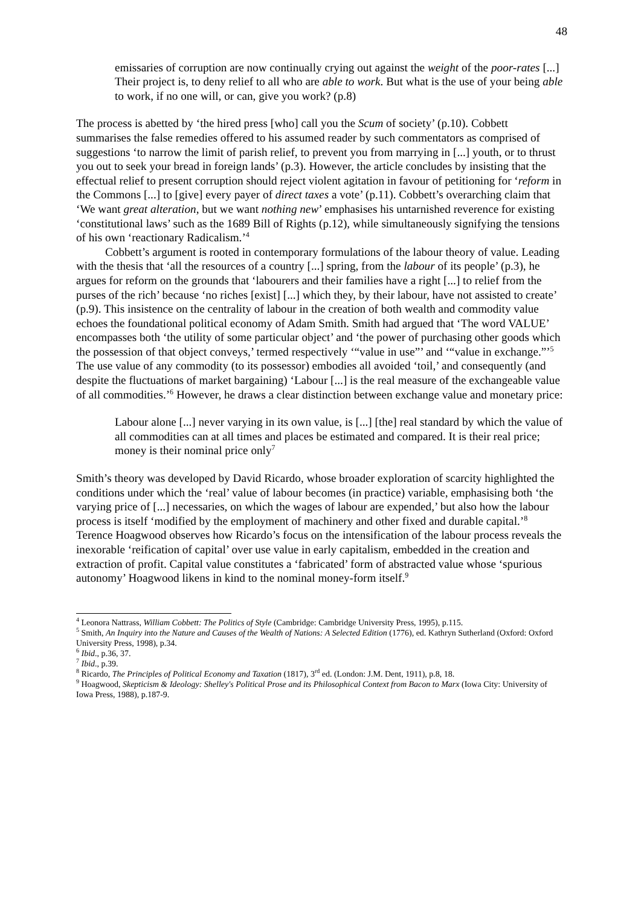48
emissaries of corruption are now continually crying out against the weight of the poor-rates [...] Their project is, to deny relief to all who are able to work. But what is the use of your being able to work, if no one will, or can, give you work? (p.8)
The process is abetted by ‘the hired press [who] call you the Scum of society’ (p.10). Cobbett summarises the false remedies offered to his assumed reader by such commentators as comprised of suggestions ‘to narrow the limit of parish relief, to prevent you from marrying in [...] youth, or to thrust you out to seek your bread in foreign lands’ (p.3). However, the article concludes by insisting that the effectual relief to present corruption should reject violent agitation in favour of petitioning for ‘reform in the Commons [...] to [give] every payer of direct taxes a vote’ (p.11). Cobbett’s overarching claim that ‘We want great alteration, but we want nothing new’ emphasises his untarnished reverence for existing ‘constitutional laws’ such as the 1689 Bill of Rights (p.12), while simultaneously signifying the tensions of his own ‘reactionary Radicalism.’<sup>4</sup>
Cobbett’s argument is rooted in contemporary formulations of the labour theory of value. Leading with the thesis that ‘all the resources of a country [...] spring, from the labour of its people’ (p.3), he argues for reform on the grounds that ‘labourers and their families have a right [...] to relief from the purses of the rich’ because ‘no riches [exist] [...] which they, by their labour, have not assisted to create’ (p.9). This insistence on the centrality of labour in the creation of both wealth and commodity value echoes the foundational political economy of Adam Smith. Smith had argued that ‘The word VALUE’ encompasses both ‘the utility of some particular object’ and ‘the power of purchasing other goods which the possession of that object conveys,’ termed respectively ‘“value in use”’ and ‘“value in exchange.”’<sup>5</sup> The use value of any commodity (to its possessor) embodies all avoided ‘toil,’ and consequently (and despite the fluctuations of market bargaining) ‘Labour [...] is the real measure of the exchangeable value of all commodities.’<sup>6</sup> However, he draws a clear distinction between exchange value and monetary price:
Labour alone [...] never varying in its own value, is [...] [the] real standard by which the value of all commodities can at all times and places be estimated and compared. It is their real price; money is their nominal price only<sup>7</sup>
Smith’s theory was developed by David Ricardo, whose broader exploration of scarcity highlighted the conditions under which the ‘real’ value of labour becomes (in practice) variable, emphasising both ‘the varying price of [...] necessaries, on which the wages of labour are expended,’ but also how the labour process is itself ‘modified by the employment of machinery and other fixed and durable capital.’<sup>8</sup> Terence Hoagwood observes how Ricardo’s focus on the intensification of the labour process reveals the inexorable ‘reification of capital’ over use value in early capitalism, embedded in the creation and extraction of profit. Capital value constitutes a ‘fabricated’ form of abstracted value whose ‘spurious autonomy’ Hoagwood likens in kind to the nominal money-form itself.<sup>9</sup>
<sup>4</sup> Leonora Nattrass, William Cobbett: The Politics of Style (Cambridge: Cambridge University Press, 1995), p.115.
<sup>5</sup> Smith, An Inquiry into the Nature and Causes of the Wealth of Nations: A Selected Edition (1776), ed. Kathryn Sutherland (Oxford: Oxford University Press, 1998), p.34.
<sup>6</sup> Ibid., p.36, 37.
<sup>7</sup> Ibid., p.39.
<sup>8</sup> Ricardo, The Principles of Political Economy and Taxation (1817), 3<sup>rd</sup> ed. (London: J.M. Dent, 1911), p.8, 18.
<sup>9</sup> Hoagwood, Skepticism & Ideology: Shelley's Political Prose and its Philosophical Context from Bacon to Marx (Iowa City: University of Iowa Press, 1988), p.187-9.